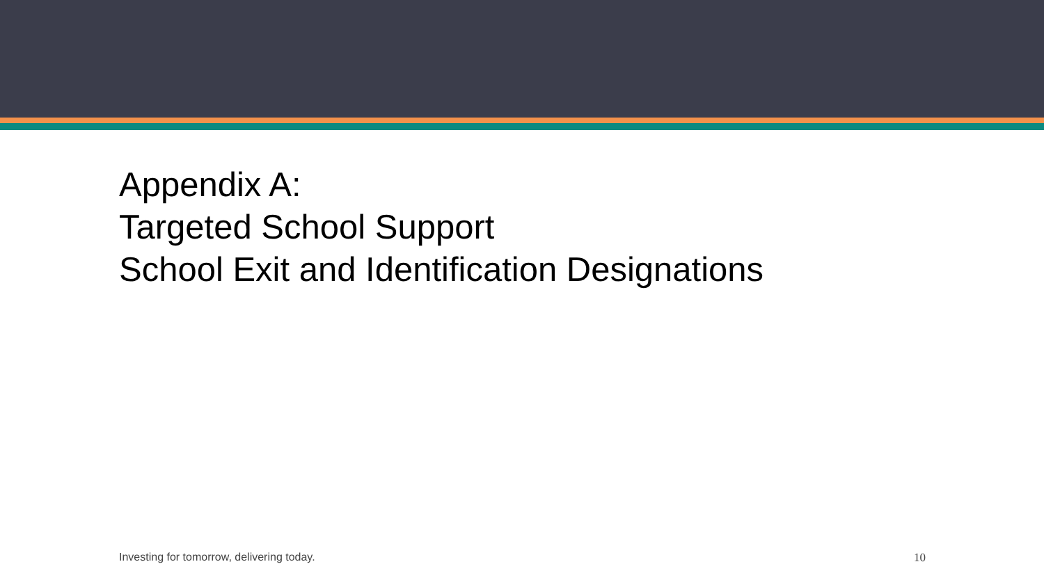Appendix A:
Targeted School Support
School Exit and Identification Designations
Investing for tomorrow, delivering today. 10